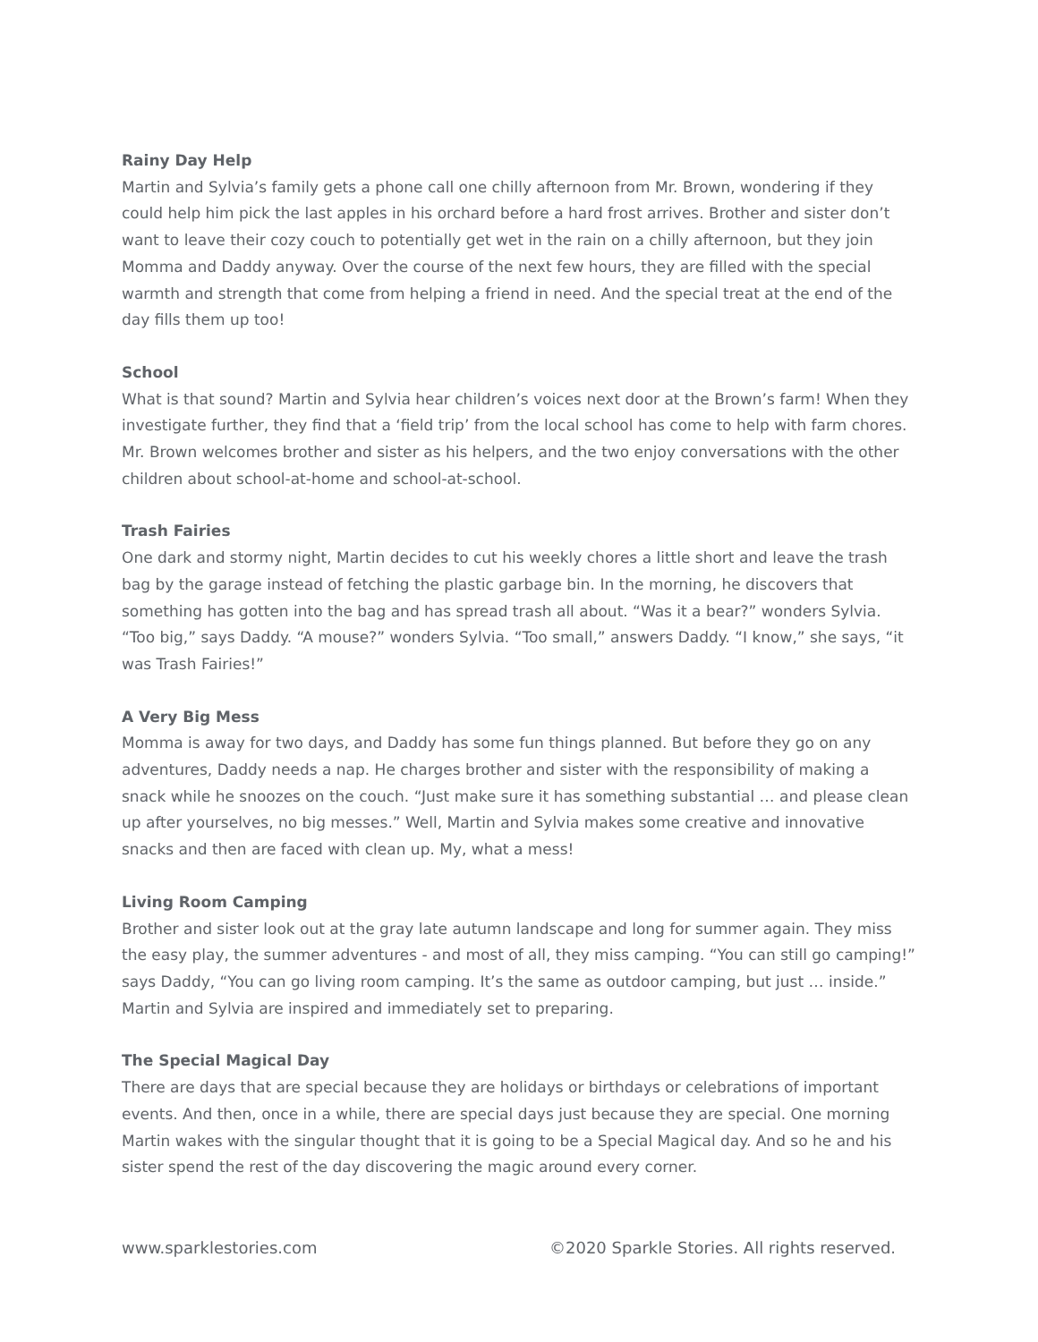Rainy Day Help
Martin and Sylvia’s family gets a phone call one chilly afternoon from Mr. Brown, wondering if they could help him pick the last apples in his orchard before a hard frost arrives. Brother and sister don’t want to leave their cozy couch to potentially get wet in the rain on a chilly afternoon, but they join Momma and Daddy anyway. Over the course of the next few hours, they are filled with the special warmth and strength that come from helping a friend in need. And the special treat at the end of the day fills them up too!
School
What is that sound? Martin and Sylvia hear children’s voices next door at the Brown’s farm! When they investigate further, they find that a ‘field trip’ from the local school has come to help with farm chores. Mr. Brown welcomes brother and sister as his helpers, and the two enjoy conversations with the other children about school-at-home and school-at-school.
Trash Fairies
One dark and stormy night, Martin decides to cut his weekly chores a little short and leave the trash bag by the garage instead of fetching the plastic garbage bin. In the morning, he discovers that something has gotten into the bag and has spread trash all about. “Was it a bear?” wonders Sylvia. “Too big,” says Daddy. “A mouse?” wonders Sylvia. “Too small,” answers Daddy. “I know,” she says, “it was Trash Fairies!”
A Very Big Mess
Momma is away for two days, and Daddy has some fun things planned. But before they go on any adventures, Daddy needs a nap. He charges brother and sister with the responsibility of making a snack while he snoozes on the couch. “Just make sure it has something substantial … and please clean up after yourselves, no big messes.” Well, Martin and Sylvia makes some creative and innovative snacks and then are faced with clean up. My, what a mess!
Living Room Camping
Brother and sister look out at the gray late autumn landscape and long for summer again. They miss the easy play, the summer adventures - and most of all, they miss camping. “You can still go camping!” says Daddy, “You can go living room camping. It’s the same as outdoor camping, but just … inside.” Martin and Sylvia are inspired and immediately set to preparing.
The Special Magical Day
There are days that are special because they are holidays or birthdays or celebrations of important events. And then, once in a while, there are special days just because they are special. One morning Martin wakes with the singular thought that it is going to be a Special Magical day. And so he and his sister spend the rest of the day discovering the magic around every corner.
www.sparklestories.com ©2020 Sparkle Stories. All rights reserved.